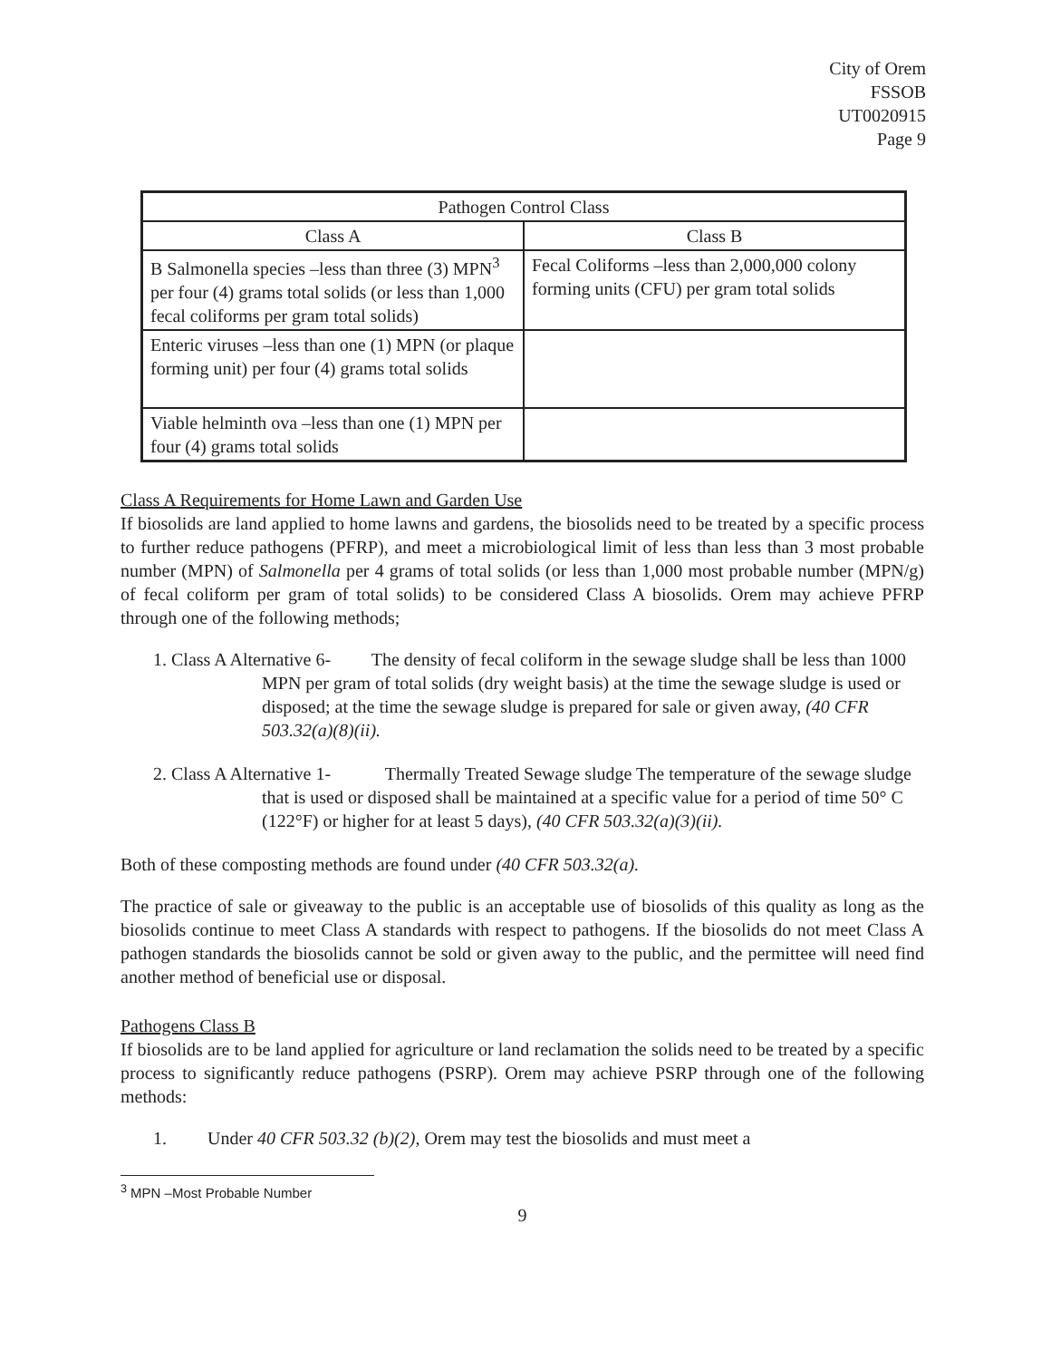City of Orem
FSSOB
UT0020915
Page 9
| Pathogen Control Class | |
| --- | --- |
| Class A | Class B |
| B Salmonella species –less than three (3) MPN<sup>3</sup> per four (4) grams total solids (or less than 1,000 fecal coliforms per gram total solids) | Fecal Coliforms –less than 2,000,000 colony forming units (CFU) per gram total solids |
| Enteric viruses –less than one (1) MPN (or plaque forming unit) per four (4) grams total solids | |
| Viable helminth ova –less than one (1) MPN per four (4) grams total solids | |
Class A Requirements for Home Lawn and Garden Use
If biosolids are land applied to home lawns and gardens, the biosolids need to be treated by a specific process to further reduce pathogens (PFRP), and meet a microbiological limit of less than less than 3 most probable number (MPN) of Salmonella per 4 grams of total solids (or less than 1,000 most probable number (MPN/g) of fecal coliform per gram of total solids) to be considered Class A biosolids. Orem may achieve PFRP through one of the following methods;
1. Class A Alternative 6- The density of fecal coliform in the sewage sludge shall be less than 1000 MPN per gram of total solids (dry weight basis) at the time the sewage sludge is used or disposed; at the time the sewage sludge is prepared for sale or given away, (40 CFR 503.32(a)(8)(ii).
2. Class A Alternative 1- Thermally Treated Sewage sludge The temperature of the sewage sludge that is used or disposed shall be maintained at a specific value for a period of time 50° C (122°F) or higher for at least 5 days), (40 CFR 503.32(a)(3)(ii).
Both of these composting methods are found under (40 CFR 503.32(a).
The practice of sale or giveaway to the public is an acceptable use of biosolids of this quality as long as the biosolids continue to meet Class A standards with respect to pathogens. If the biosolids do not meet Class A pathogen standards the biosolids cannot be sold or given away to the public, and the permittee will need find another method of beneficial use or disposal.
Pathogens Class B
If biosolids are to be land applied for agriculture or land reclamation the solids need to be treated by a specific process to significantly reduce pathogens (PSRP). Orem may achieve PSRP through one of the following methods:
1. Under 40 CFR 503.32 (b)(2), Orem may test the biosolids and must meet a
<sup>3</sup> MPN –Most Probable Number
9